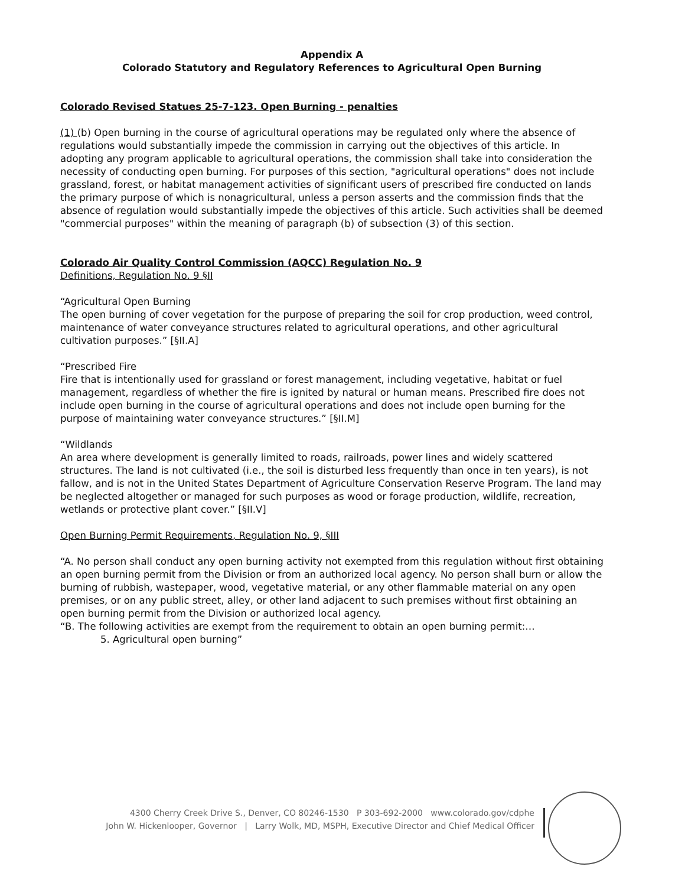Appendix A
Colorado Statutory and Regulatory References to Agricultural Open Burning
Colorado Revised Statues 25-7-123. Open Burning - penalties
(1) (b) Open burning in the course of agricultural operations may be regulated only where the absence of regulations would substantially impede the commission in carrying out the objectives of this article. In adopting any program applicable to agricultural operations, the commission shall take into consideration the necessity of conducting open burning. For purposes of this section, "agricultural operations" does not include grassland, forest, or habitat management activities of significant users of prescribed fire conducted on lands the primary purpose of which is nonagricultural, unless a person asserts and the commission finds that the absence of regulation would substantially impede the objectives of this article. Such activities shall be deemed "commercial purposes" within the meaning of paragraph (b) of subsection (3) of this section.
Colorado Air Quality Control Commission (AQCC) Regulation No. 9
Definitions, Regulation No. 9 §II
“Agricultural Open Burning
The open burning of cover vegetation for the purpose of preparing the soil for crop production, weed control, maintenance of water conveyance structures related to agricultural operations, and other agricultural cultivation purposes.” [§II.A]
“Prescribed Fire
Fire that is intentionally used for grassland or forest management, including vegetative, habitat or fuel management, regardless of whether the fire is ignited by natural or human means. Prescribed fire does not include open burning in the course of agricultural operations and does not include open burning for the purpose of maintaining water conveyance structures.” [§II.M]
“Wildlands
An area where development is generally limited to roads, railroads, power lines and widely scattered structures. The land is not cultivated (i.e., the soil is disturbed less frequently than once in ten years), is not fallow, and is not in the United States Department of Agriculture Conservation Reserve Program. The land may be neglected altogether or managed for such purposes as wood or forage production, wildlife, recreation, wetlands or protective plant cover.” [§II.V]
Open Burning Permit Requirements, Regulation No. 9, §III
“A. No person shall conduct any open burning activity not exempted from this regulation without first obtaining an open burning permit from the Division or from an authorized local agency. No person shall burn or allow the burning of rubbish, wastepaper, wood, vegetative material, or any other flammable material on any open premises, or on any public street, alley, or other land adjacent to such premises without first obtaining an open burning permit from the Division or authorized local agency.
“B. The following activities are exempt from the requirement to obtain an open burning permit:…
5. Agricultural open burning”
4300 Cherry Creek Drive S., Denver, CO 80246-1530 P 303-692-2000 www.colorado.gov/cdphe
John W. Hickenlooper, Governor | Larry Wolk, MD, MSPH, Executive Director and Chief Medical Officer